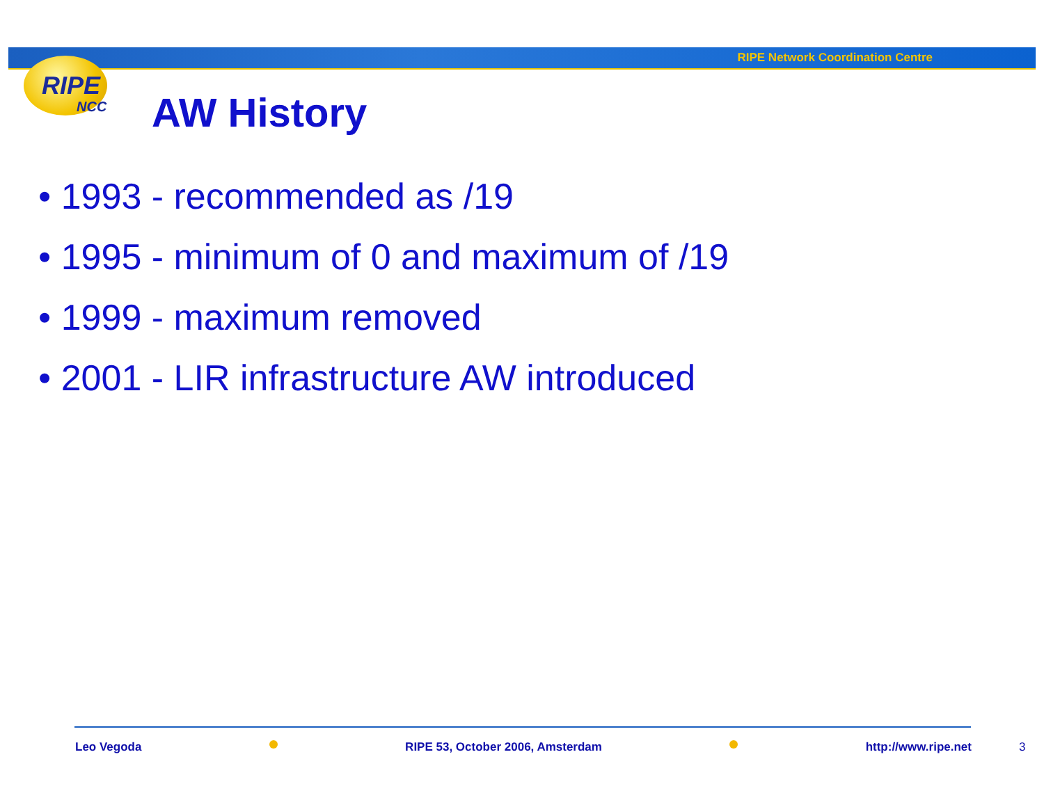RIPE Network Coordination Centre
RIPE
NCC
AW History
• 1993 - recommended as /19
• 1995 - minimum of 0 and maximum of /19
• 1999 - maximum removed
• 2001 - LIR infrastructure AW introduced
Leo Vegoda RIPE 53, October 2006, Amsterdam http://www.ripe.net 3